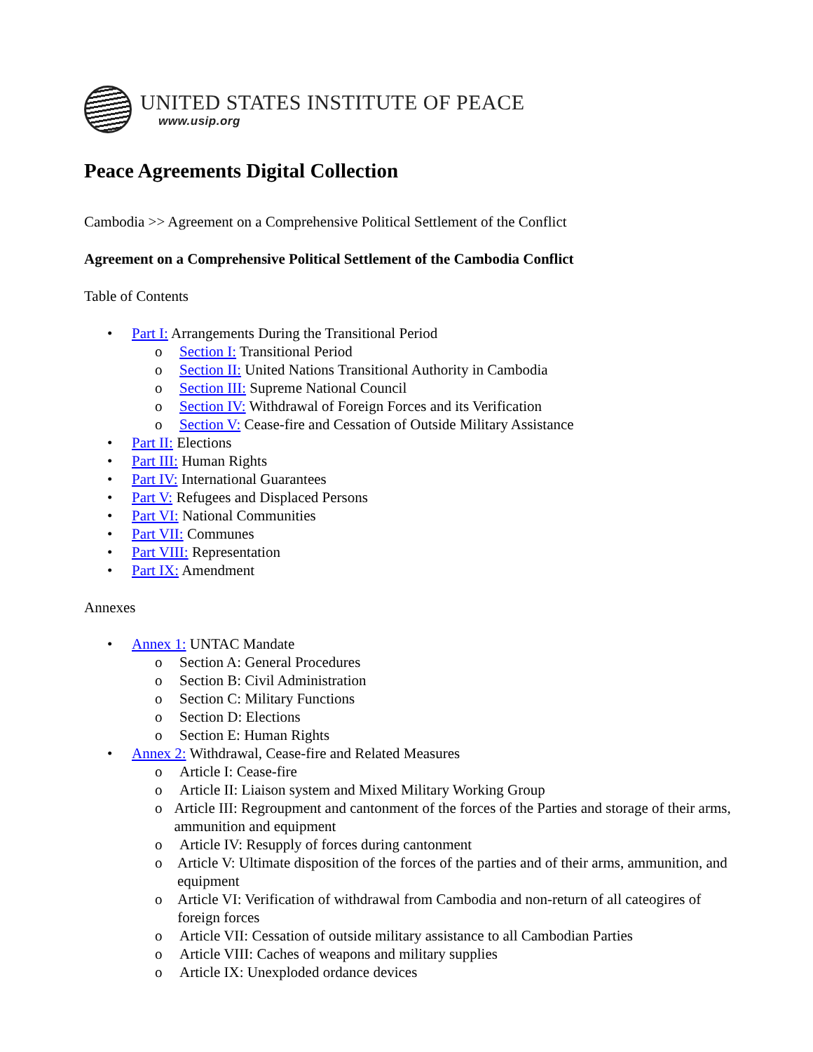UNITED STATES INSTITUTE OF PEACE
www.usip.org
Peace Agreements Digital Collection
Cambodia >> Agreement on a Comprehensive Political Settlement of the Conflict
Agreement on a Comprehensive Political Settlement of the Cambodia Conflict
Table of Contents
• Part I: Arrangements During the Transitional Period
o Section I: Transitional Period
o Section II: United Nations Transitional Authority in Cambodia
o Section III: Supreme National Council
o Section IV: Withdrawal of Foreign Forces and its Verification
o Section V: Cease-fire and Cessation of Outside Military Assistance
• Part II: Elections
• Part III: Human Rights
• Part IV: International Guarantees
• Part V: Refugees and Displaced Persons
• Part VI: National Communities
• Part VII: Communes
• Part VIII: Representation
• Part IX: Amendment
Annexes
• Annex 1: UNTAC Mandate
o Section A: General Procedures
o Section B: Civil Administration
o Section C: Military Functions
o Section D: Elections
o Section E: Human Rights
• Annex 2: Withdrawal, Cease-fire and Related Measures
o Article I: Cease-fire
o Article II: Liaison system and Mixed Military Working Group
o Article III: Regroupment and cantonment of the forces of the Parties and storage of their arms, ammunition and equipment
o Article IV: Resupply of forces during cantonment
o Article V: Ultimate disposition of the forces of the parties and of their arms, ammunition, and equipment
o Article VI: Verification of withdrawal from Cambodia and non-return of all cateogires of foreign forces
o Article VII: Cessation of outside military assistance to all Cambodian Parties
o Article VIII: Caches of weapons and military supplies
o Article IX: Unexploded ordance devices